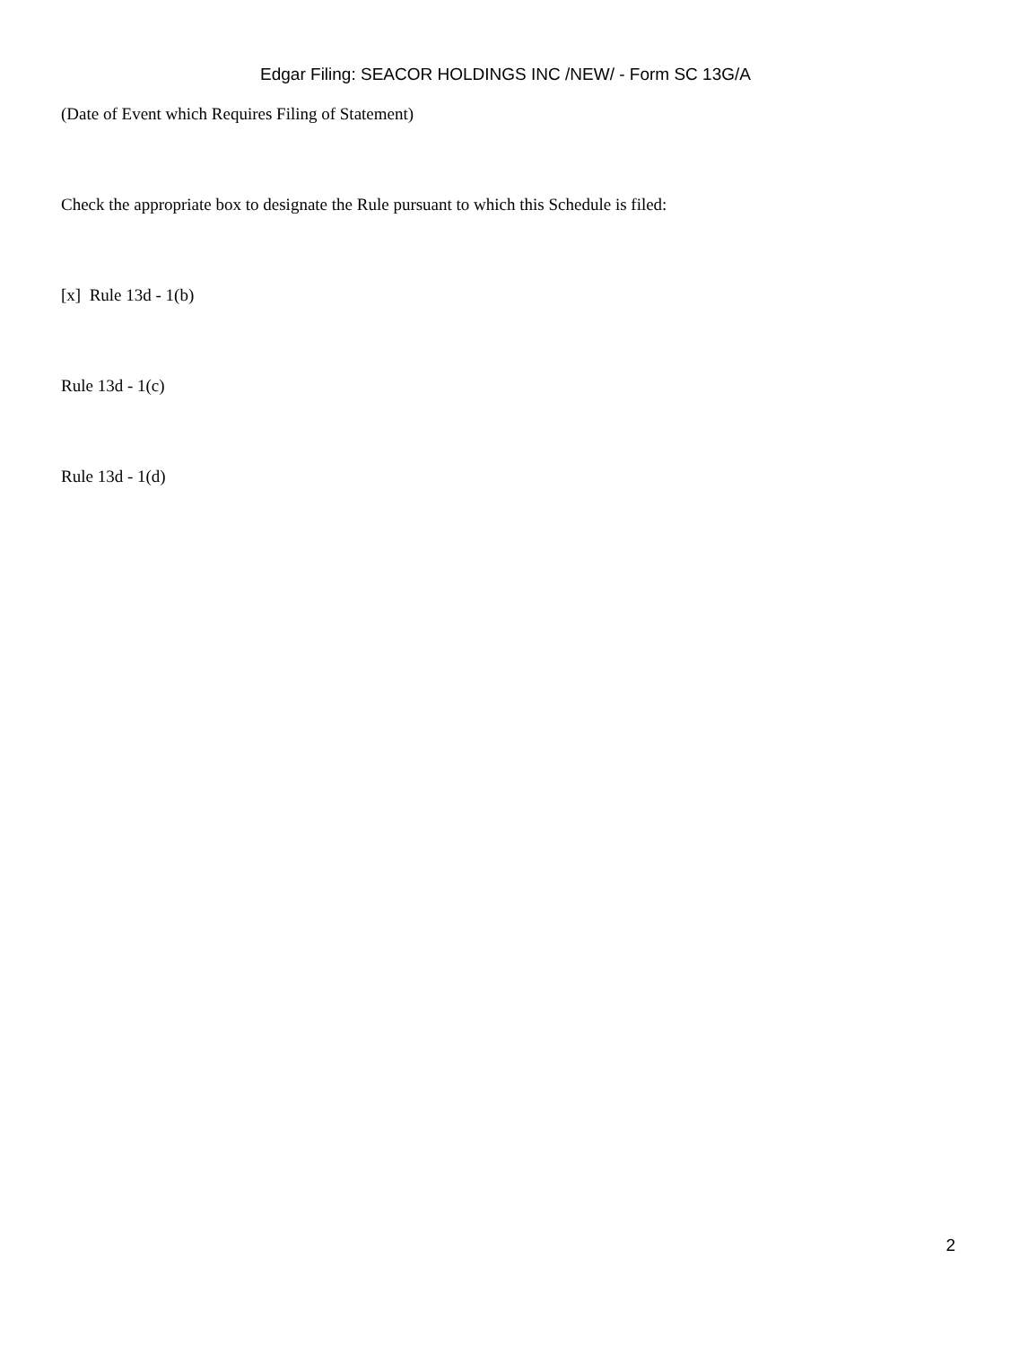Edgar Filing: SEACOR HOLDINGS INC /NEW/ - Form SC 13G/A
(Date of Event which Requires Filing of Statement)
Check the appropriate box to designate the Rule pursuant to which this Schedule is filed:
[x] Rule 13d - 1(b)
Rule 13d - 1(c)
Rule 13d - 1(d)
2